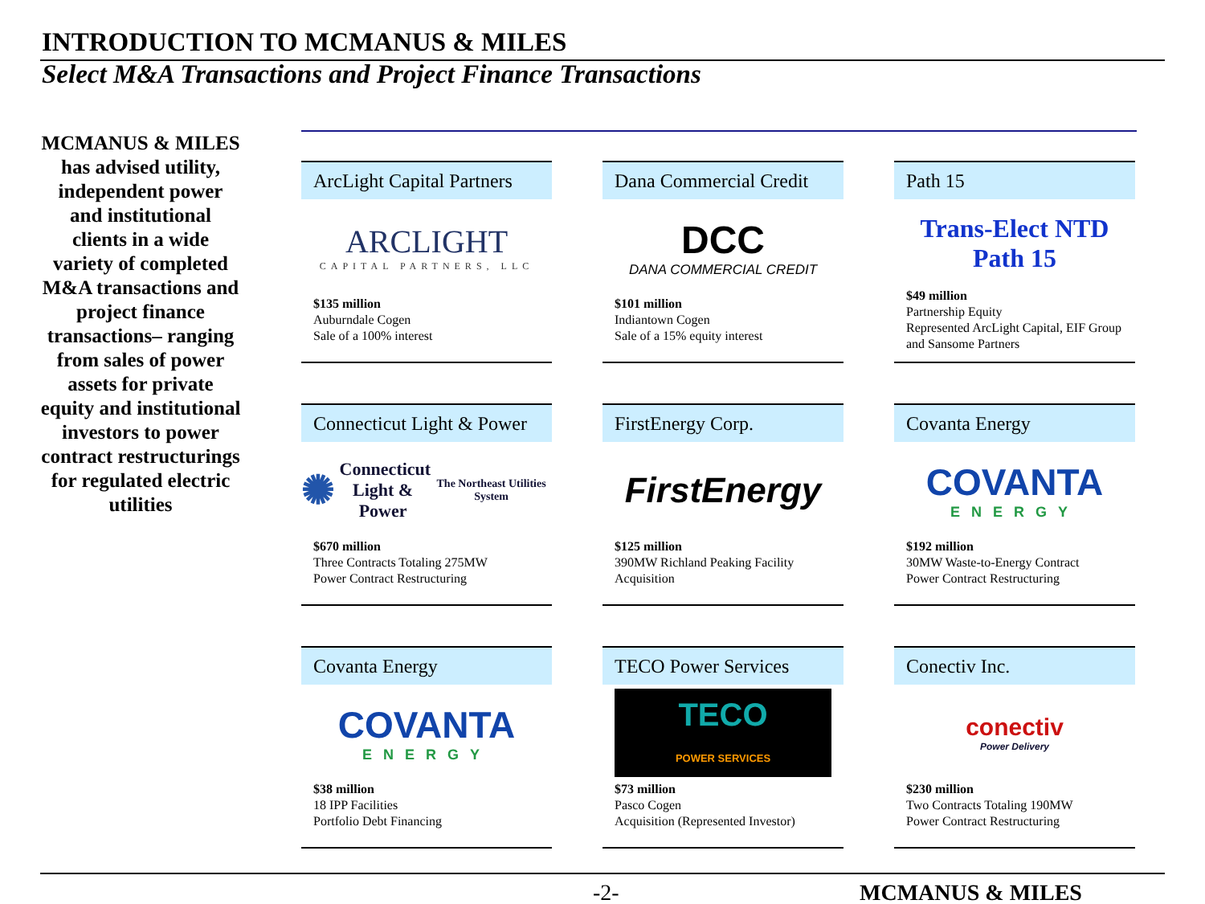INTRODUCTION TO MCMANUS & MILES
Select M&A Transactions and Project Finance Transactions
MCMANUS & MILES has advised utility, independent power and institutional clients in a wide variety of completed M&A transactions and project finance transactions– ranging from sales of power assets for private equity and institutional investors to power contract restructurings for regulated electric utilities
ArcLight Capital Partners
ARCLIGHT
CAPITAL PARTNERS, LLC
$135 million
Auburndale Cogen
Sale of a 100% interest
Dana Commercial Credit
DCC
DANA COMMERCIAL CREDIT
$101 million
Indiantown Cogen
Sale of a 15% equity interest
Path 15
Trans-Elect NTD
Path 15
$49 million
Partnership Equity
Represented ArcLight Capital, EIF Group and Sansome Partners
Connecticut Light & Power
✺ Connecticut
Light & Power
The Northeast Utilities System
$670 million
Three Contracts Totaling 275MW
Power Contract Restructuring
FirstEnergy Corp.
FirstEnergy
$125 million
390MW Richland Peaking Facility
Acquisition
Covanta Energy
COVANTA
ENERGY
$192 million
30MW Waste-to-Energy Contract
Power Contract Restructuring
Covanta Energy
COVANTA
ENERGY
$38 million
18 IPP Facilities
Portfolio Debt Financing
TECO Power Services
TECO
POWER SERVICES
$73 million
Pasco Cogen
Acquisition (Represented Investor)
Conectiv Inc.
conectiv
Power Delivery
$230 million
Two Contracts Totaling 190MW
Power Contract Restructuring
-2- MCMANUS & MILES